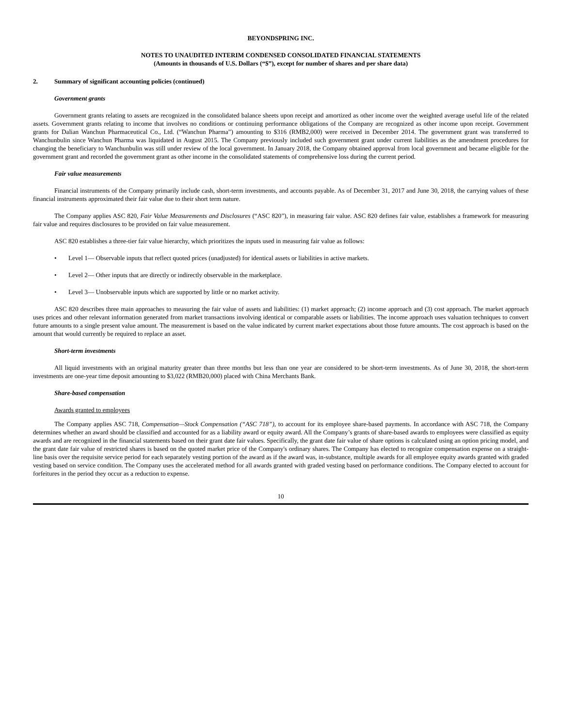BEYONDSPRING INC.
NOTES TO UNAUDITED INTERIM CONDENSED CONSOLIDATED FINANCIAL STATEMENTS
(Amounts in thousands of U.S. Dollars (“$”), except for number of shares and per share data)
2. Summary of significant accounting policies (continued)
Government grants
Government grants relating to assets are recognized in the consolidated balance sheets upon receipt and amortized as other income over the weighted average useful life of the related assets. Government grants relating to income that involves no conditions or continuing performance obligations of the Company are recognized as other income upon receipt. Government grants for Dalian Wanchun Pharmaceutical Co., Ltd. (“Wanchun Pharma”) amounting to $316 (RMB2,000) were received in December 2014. The government grant was transferred to Wanchunbulin since Wanchun Pharma was liquidated in August 2015. The Company previously included such government grant under current liabilities as the amendment procedures for changing the beneficiary to Wanchunbulin was still under review of the local government. In January 2018, the Company obtained approval from local government and became eligible for the government grant and recorded the government grant as other income in the consolidated statements of comprehensive loss during the current period.
Fair value measurements
Financial instruments of the Company primarily include cash, short-term investments, and accounts payable. As of December 31, 2017 and June 30, 2018, the carrying values of these financial instruments approximated their fair value due to their short term nature.
The Company applies ASC 820, Fair Value Measurements and Disclosures (“ASC 820”), in measuring fair value. ASC 820 defines fair value, establishes a framework for measuring fair value and requires disclosures to be provided on fair value measurement.
ASC 820 establishes a three-tier fair value hierarchy, which prioritizes the inputs used in measuring fair value as follows:
• Level 1— Observable inputs that reflect quoted prices (unadjusted) for identical assets or liabilities in active markets.
• Level 2— Other inputs that are directly or indirectly observable in the marketplace.
• Level 3— Unobservable inputs which are supported by little or no market activity.
ASC 820 describes three main approaches to measuring the fair value of assets and liabilities: (1) market approach; (2) income approach and (3) cost approach. The market approach uses prices and other relevant information generated from market transactions involving identical or comparable assets or liabilities. The income approach uses valuation techniques to convert future amounts to a single present value amount. The measurement is based on the value indicated by current market expectations about those future amounts. The cost approach is based on the amount that would currently be required to replace an asset.
Short-term investments
All liquid investments with an original maturity greater than three months but less than one year are considered to be short-term investments. As of June 30, 2018, the short-term investments are one-year time deposit amounting to $3,022 (RMB20,000) placed with China Merchants Bank.
Share-based compensation
Awards granted to employees
The Company applies ASC 718, Compensation—Stock Compensation (“ASC 718”), to account for its employee share-based payments. In accordance with ASC 718, the Company determines whether an award should be classified and accounted for as a liability award or equity award. All the Company’s grants of share-based awards to employees were classified as equity awards and are recognized in the financial statements based on their grant date fair values. Specifically, the grant date fair value of share options is calculated using an option pricing model, and the grant date fair value of restricted shares is based on the quoted market price of the Company's ordinary shares. The Company has elected to recognize compensation expense on a straight-line basis over the requisite service period for each separately vesting portion of the award as if the award was, in-substance, multiple awards for all employee equity awards granted with graded vesting based on service condition. The Company uses the accelerated method for all awards granted with graded vesting based on performance conditions. The Company elected to account for forfeitures in the period they occur as a reduction to expense.
10